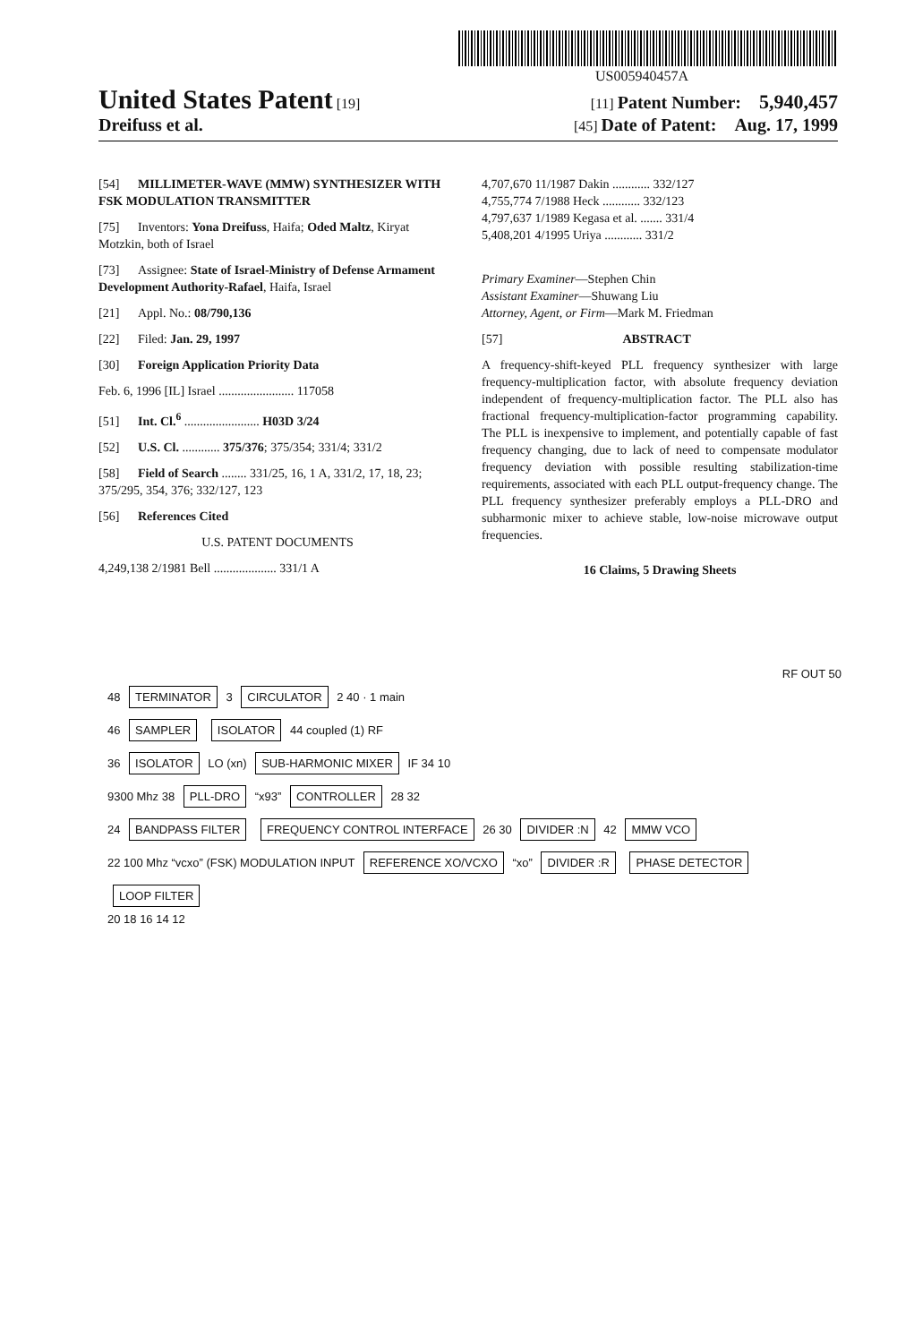US005940457A
United States Patent [19] [11] Patent Number: 5,940,457
Dreifuss et al.
[45] Date of Patent: Aug. 17, 1999
[54] MILLIMETER-WAVE (MMW) SYNTHESIZER WITH FSK MODULATION TRANSMITTER
[75] Inventors: Yona Dreifuss, Haifa; Oded Maltz, Kiryat Motzkin, both of Israel
[73] Assignee: State of Israel-Ministry of Defense Armament Development Authority-Rafael, Haifa, Israel
[21] Appl. No.: 08/790,136
[22] Filed: Jan. 29, 1997
[30] Foreign Application Priority Data
Feb. 6, 1996 [IL] Israel ........................ 117058
[51] Int. Cl.<sup>6</sup> ........................ H03D 3/24
[52] U.S. Cl. ............ 375/376; 375/354; 331/4; 331/2
[58] Field of Search ........ 331/25, 16, 1 A, 331/2, 17, 18, 23; 375/295, 354, 376; 332/127, 123
[56] References Cited
U.S. PATENT DOCUMENTS
4,249,138 2/1981 Bell .................... 331/1 A
4,707,670 11/1987 Dakin ............ 332/127
4,755,774 7/1988 Heck ............ 332/123
4,797,637 1/1989 Kegasa et al. ....... 331/4
5,408,201 4/1995 Uriya ............ 331/2
Primary Examiner—Stephen Chin
Assistant Examiner—Shuwang Liu
Attorney, Agent, or Firm—Mark M. Friedman
[57] ABSTRACT
A frequency-shift-keyed PLL frequency synthesizer with large frequency-multiplication factor, with absolute frequency deviation independent of frequency-multiplication factor. The PLL also has fractional frequency-multiplication-factor programming capability. The PLL is inexpensive to implement, and potentially capable of fast frequency changing, due to lack of need to compensate modulator frequency deviation with possible resulting stabilization-time requirements, associated with each PLL output-frequency change. The PLL frequency synthesizer preferably employs a PLL-DRO and subharmonic mixer to achieve stable, low-noise microwave output frequencies.
16 Claims, 5 Drawing Sheets
RF OUT 50
48 TERMINATOR 3 CIRCULATOR 2 40 · 1 main
46 SAMPLER ISOLATOR 44 coupled (1) RF
36 ISOLATOR LO (xn) SUB-HARMONIC MIXER IF 34 10
9300 Mhz 38 PLL-DRO “x93” CONTROLLER 28 32
24 BANDPASS FILTER FREQUENCY CONTROL INTERFACE 26 30 DIVIDER :N 42 MMW VCO
22 100 Mhz “vcxo” (FSK) MODULATION INPUT REFERENCE XO/VCXO “xo” DIVIDER :R PHASE DETECTOR LOOP FILTER
20 18 16 14 12